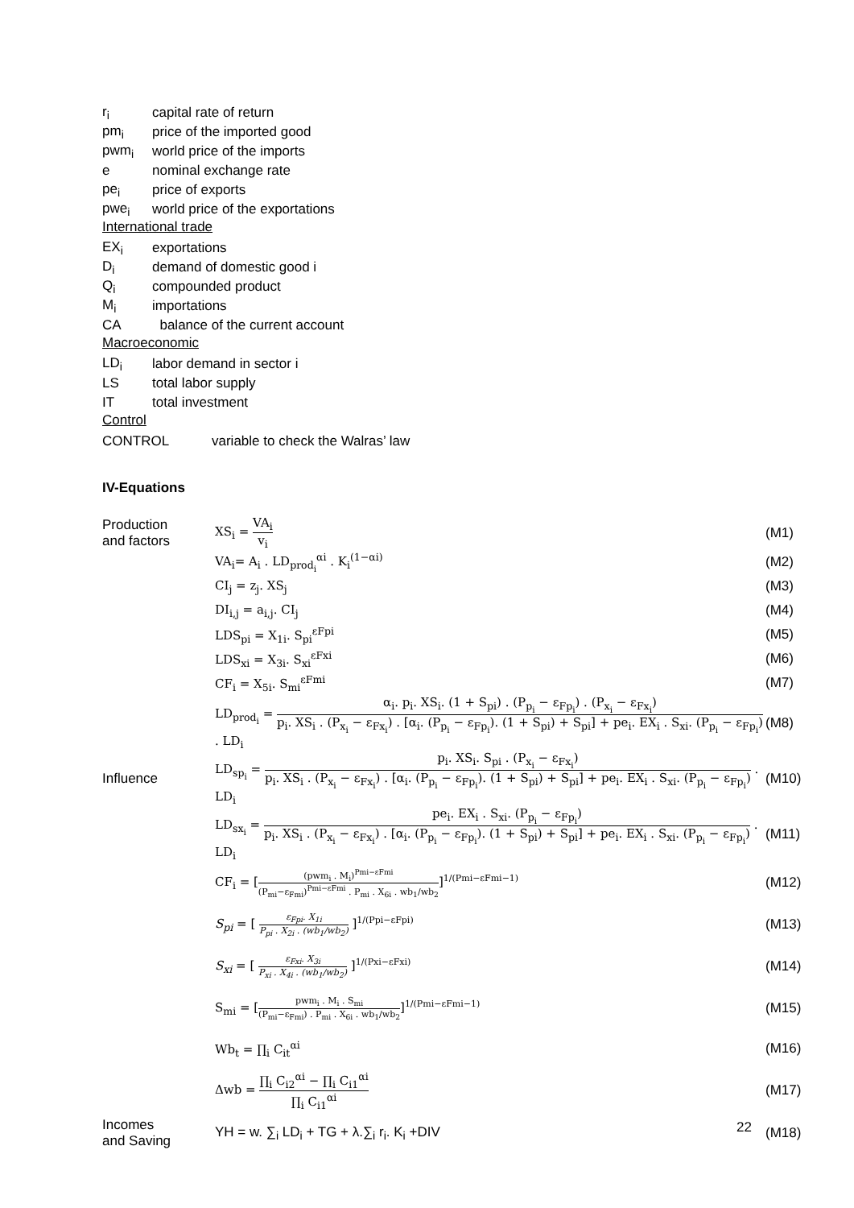r<sub>i</sub> capital rate of return
pm<sub>i</sub> price of the imported good
pwm<sub>i</sub> world price of the imports
e nominal exchange rate
pe<sub>i</sub> price of exports
pwe<sub>i</sub> world price of the exportations
International trade
EX<sub>i</sub> exportations
D<sub>i</sub> demand of domestic good i
Q<sub>i</sub> compounded product
M<sub>i</sub> importations
CA balance of the current account
Macroeconomic
LD<sub>i</sub> labor demand in sector i
LS total labor supply
IT total investment
Control
CONTROL variable to check the Walras’ law
IV-Equations
Production
and factors XS<sub>i</sub> = VA<sub>i</sub> v<sub>i</sub> (M1)
VA<sub>i</sub>= A<sub>i</sub> . LD<sub>prod<sub>i</sub></sub><sup>αi</sup> . K<sub>i</sub><sup>(1−αi)</sup> (M2)
CI<sub>j</sub> = z<sub>j</sub>. XS<sub>j</sub> (M3)
DI<sub>i,j</sub> = a<sub>i,j</sub>. CI<sub>j</sub> (M4)
LDS<sub>pi</sub> = X<sub>1i</sub>. S<sub>pi</sub><sup>εFpi</sup> (M5)
LDS<sub>xi</sub> = X<sub>3i</sub>. S<sub>xi</sub><sup>εFxi</sup> (M6)
CF<sub>i</sub> = X<sub>5i</sub>. S<sub>mi</sub><sup>εFmi</sup> (M7)
LD<sub>prod<sub>i</sub></sub> = α<sub>i</sub>. p<sub>i</sub>. XS<sub>i</sub>. (1 + S<sub>pi</sub>) . (P<sub>p<sub>i</sub></sub> − ε<sub>Fp<sub>i</sub></sub>) . (P<sub>x<sub>i</sub></sub> − ε<sub>Fx<sub>i</sub></sub>) p<sub>i</sub>. XS<sub>i</sub> . (P<sub>x<sub>i</sub></sub> − ε<sub>Fx<sub>i</sub></sub>) . [α<sub>i</sub>. (P<sub>p<sub>i</sub></sub> − ε<sub>Fp<sub>i</sub></sub>). (1 + S<sub>pi</sub>) + S<sub>pi</sub>] + pe<sub>i</sub>. EX<sub>i</sub> . S<sub>xi</sub>. (P<sub>p<sub>i</sub></sub> − ε<sub>Fp<sub>i</sub></sub>) . LD<sub>i</sub> (M8)
Influence LD<sub>sp<sub>i</sub></sub> = p<sub>i</sub>. XS<sub>i</sub>. S<sub>pi</sub> . (P<sub>x<sub>i</sub></sub> − ε<sub>Fx<sub>i</sub></sub>) p<sub>i</sub>. XS<sub>i</sub> . (P<sub>x<sub>i</sub></sub> − ε<sub>Fx<sub>i</sub></sub>) . [α<sub>i</sub>. (P<sub>p<sub>i</sub></sub> − ε<sub>Fp<sub>i</sub></sub>). (1 + S<sub>pi</sub>) + S<sub>pi</sub>] + pe<sub>i</sub>. EX<sub>i</sub> . S<sub>xi</sub>. (P<sub>p<sub>i</sub></sub> − ε<sub>Fp<sub>i</sub></sub>) . LD<sub>i</sub> (M10)
LD<sub>sx<sub>i</sub></sub> = pe<sub>i</sub>. EX<sub>i</sub> . S<sub>xi</sub>. (P<sub>p<sub>i</sub></sub> − ε<sub>Fp<sub>i</sub></sub>) p<sub>i</sub>. XS<sub>i</sub> . (P<sub>x<sub>i</sub></sub> − ε<sub>Fx<sub>i</sub></sub>) . [α<sub>i</sub>. (P<sub>p<sub>i</sub></sub> − ε<sub>Fp<sub>i</sub></sub>). (1 + S<sub>pi</sub>) + S<sub>pi</sub>] + pe<sub>i</sub>. EX<sub>i</sub> . S<sub>xi</sub>. (P<sub>p<sub>i</sub></sub> − ε<sub>Fp<sub>i</sub></sub>) . LD<sub>i</sub> (M11)
CF<sub>i</sub> = [(pwm<sub>i</sub> . M<sub>i</sub>)<sup>Pmi−εFmi</sup> (P<sub>mi</sub>−ε<sub>Fmi</sub>)<sup>Pmi−εFmi</sup> . P<sub>mi</sub> . X<sub>6i</sub> . wb<sub>1</sub>/wb<sub>2</sub>]<sup>1/(Pmi−εFmi−1)</sup> (M12)
S<sub>pi</sub> = [ ε<sub>Fpi</sub>. X<sub>1i</sub> P<sub>pi</sub> . X<sub>2i</sub> . (wb<sub>1</sub>/wb<sub>2</sub>) ]<sup>1/(Ppi−εFpi)</sup> (M13)
S<sub>xi</sub> = [ ε<sub>Fxi</sub>. X<sub>3i</sub> P<sub>xi</sub> . X<sub>4i</sub> . (wb<sub>1</sub>/wb<sub>2</sub>) ]<sup>1/(Pxi−εFxi)</sup> (M14)
S<sub>mi</sub> = [pwm<sub>i</sub> . M<sub>i</sub> . S<sub>mi</sub> (P<sub>mi</sub>−ε<sub>Fmi</sub>) . P<sub>mi</sub> . X<sub>6i</sub> . wb<sub>1</sub>/wb<sub>2</sub>]<sup>1/(Pmi−εFmi−1)</sup> (M15)
Wb<sub>t</sub> = ∏<sub>i</sub> C<sub>it</sub><sup>αi</sup> (M16)
Δwb = ∏<sub>i</sub> C<sub>i2</sub><sup>αi</sup> − ∏<sub>i</sub> C<sub>i1</sub><sup>αi</sup> ∏<sub>i</sub> C<sub>i1</sub><sup>αi</sup> (M17)
Incomes
and Saving YH = w. ∑<sub>i</sub> LD<sub>i</sub> + TG + λ.∑<sub>i</sub> r<sub>i</sub>. K<sub>i</sub> +DIV (M18)
22